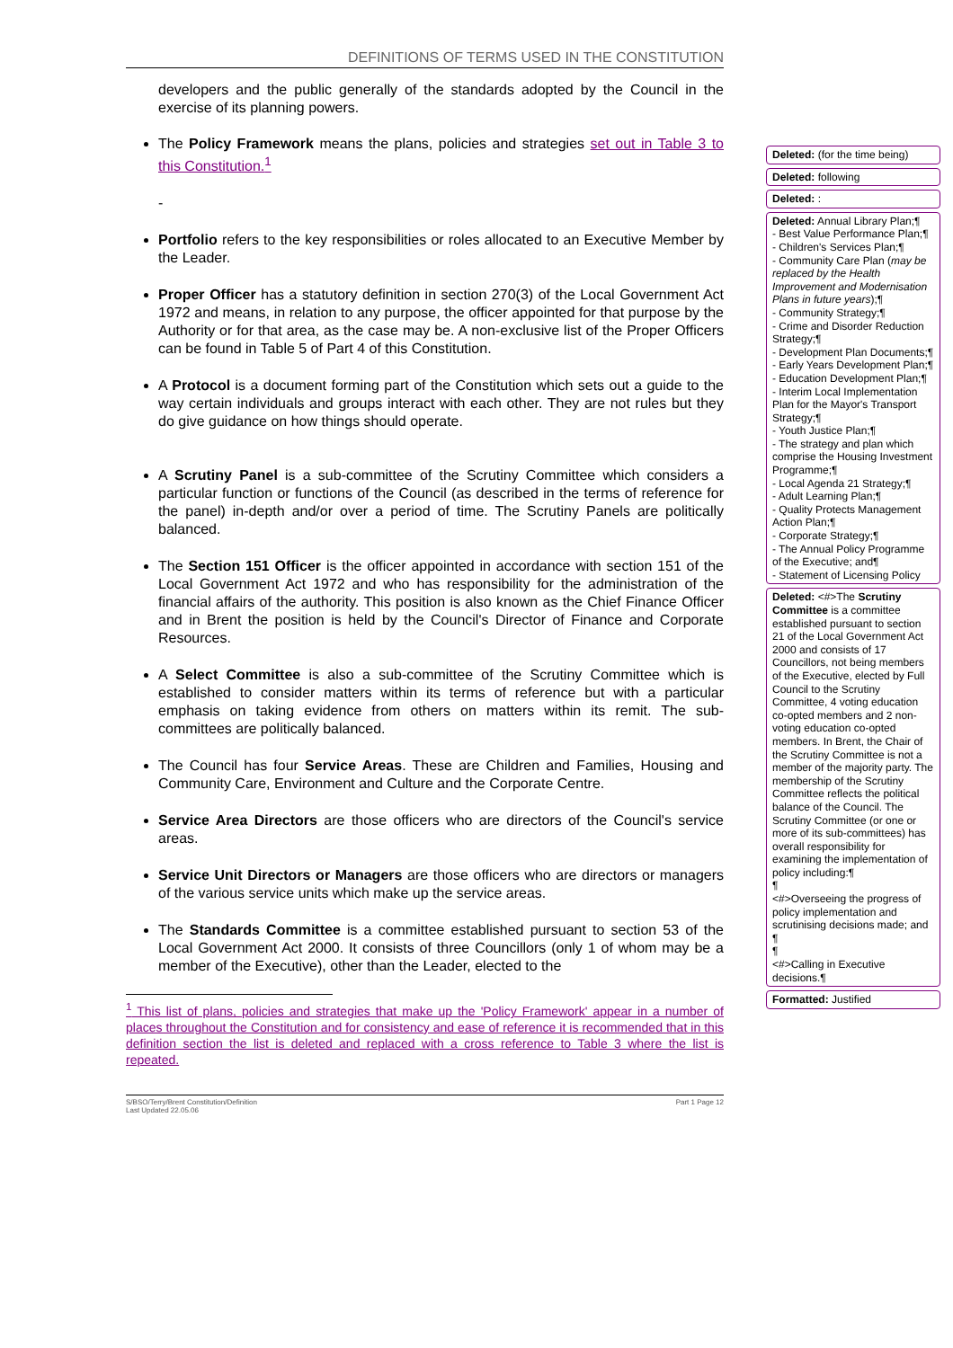DEFINITIONS OF TERMS USED IN THE CONSTITUTION
developers and the public generally of the standards adopted by the Council in the exercise of its planning powers.
The Policy Framework means the plans, policies and strategies set out in Table 3 to this Constitution.<sup>1</sup>
-
Portfolio refers to the key responsibilities or roles allocated to an Executive Member by the Leader.
Proper Officer has a statutory definition in section 270(3) of the Local Government Act 1972 and means, in relation to any purpose, the officer appointed for that purpose by the Authority or for that area, as the case may be. A non-exclusive list of the Proper Officers can be found in Table 5 of Part 4 of this Constitution.
A Protocol is a document forming part of the Constitution which sets out a guide to the way certain individuals and groups interact with each other. They are not rules but they do give guidance on how things should operate.
A Scrutiny Panel is a sub-committee of the Scrutiny Committee which considers a particular function or functions of the Council (as described in the terms of reference for the panel) in-depth and/or over a period of time. The Scrutiny Panels are politically balanced.
The Section 151 Officer is the officer appointed in accordance with section 151 of the Local Government Act 1972 and who has responsibility for the administration of the financial affairs of the authority. This position is also known as the Chief Finance Officer and in Brent the position is held by the Council's Director of Finance and Corporate Resources.
A Select Committee is also a sub-committee of the Scrutiny Committee which is established to consider matters within its terms of reference but with a particular emphasis on taking evidence from others on matters within its remit. The sub-committees are politically balanced.
The Council has four Service Areas. These are Children and Families, Housing and Community Care, Environment and Culture and the Corporate Centre.
Service Area Directors are those officers who are directors of the Council's service areas.
Service Unit Directors or Managers are those officers who are directors or managers of the various service units which make up the service areas.
The Standards Committee is a committee established pursuant to section 53 of the Local Government Act 2000. It consists of three Councillors (only 1 of whom may be a member of the Executive), other than the Leader, elected to the
<sup>1</sup> This list of plans, policies and strategies that make up the 'Policy Framework' appear in a number of places throughout the Constitution and for consistency and ease of reference it is recommended that in this definition section the list is deleted and replaced with a cross reference to Table 3 where the list is repeated.
S/BSO/Terry/Brent Constitution/Definition
Last Updated 22.05.06
Part 1 Page 12
Deleted: (for the time being)
Deleted: following
Deleted: :
Deleted: Annual Library Plan;¶
- Best Value Performance Plan;¶
- Children's Services Plan;¶
- Community Care Plan (may be replaced by the Health Improvement and Modernisation Plans in future years);¶
- Community Strategy;¶
- Crime and Disorder Reduction Strategy;¶
- Development Plan Documents;¶
- Early Years Development Plan;¶
- Education Development Plan;¶
- Interim Local Implementation Plan for the Mayor's Transport Strategy;¶
- Youth Justice Plan;¶
- The strategy and plan which comprise the Housing Investment Programme;¶
- Local Agenda 21 Strategy;¶
- Adult Learning Plan;¶
- Quality Protects Management Action Plan;¶
- Corporate Strategy;¶
- The Annual Policy Programme of the Executive; and¶
- Statement of Licensing Policy
Deleted: <#>The Scrutiny Committee is a committee established pursuant to section 21 of the Local Government Act 2000 and consists of 17 Councillors, not being members of the Executive, elected by Full Council to the Scrutiny Committee, 4 voting education co-opted members and 2 non-voting education co-opted members. In Brent, the Chair of the Scrutiny Committee is not a member of the majority party. The membership of the Scrutiny Committee reflects the political balance of the Council. The Scrutiny Committee (or one or more of its sub-committees) has overall responsibility for examining the implementation of policy including:¶
¶
<#>Overseeing the progress of policy implementation and scrutinising decisions made; and ¶
¶
<#>Calling in Executive decisions.¶
Formatted: Justified